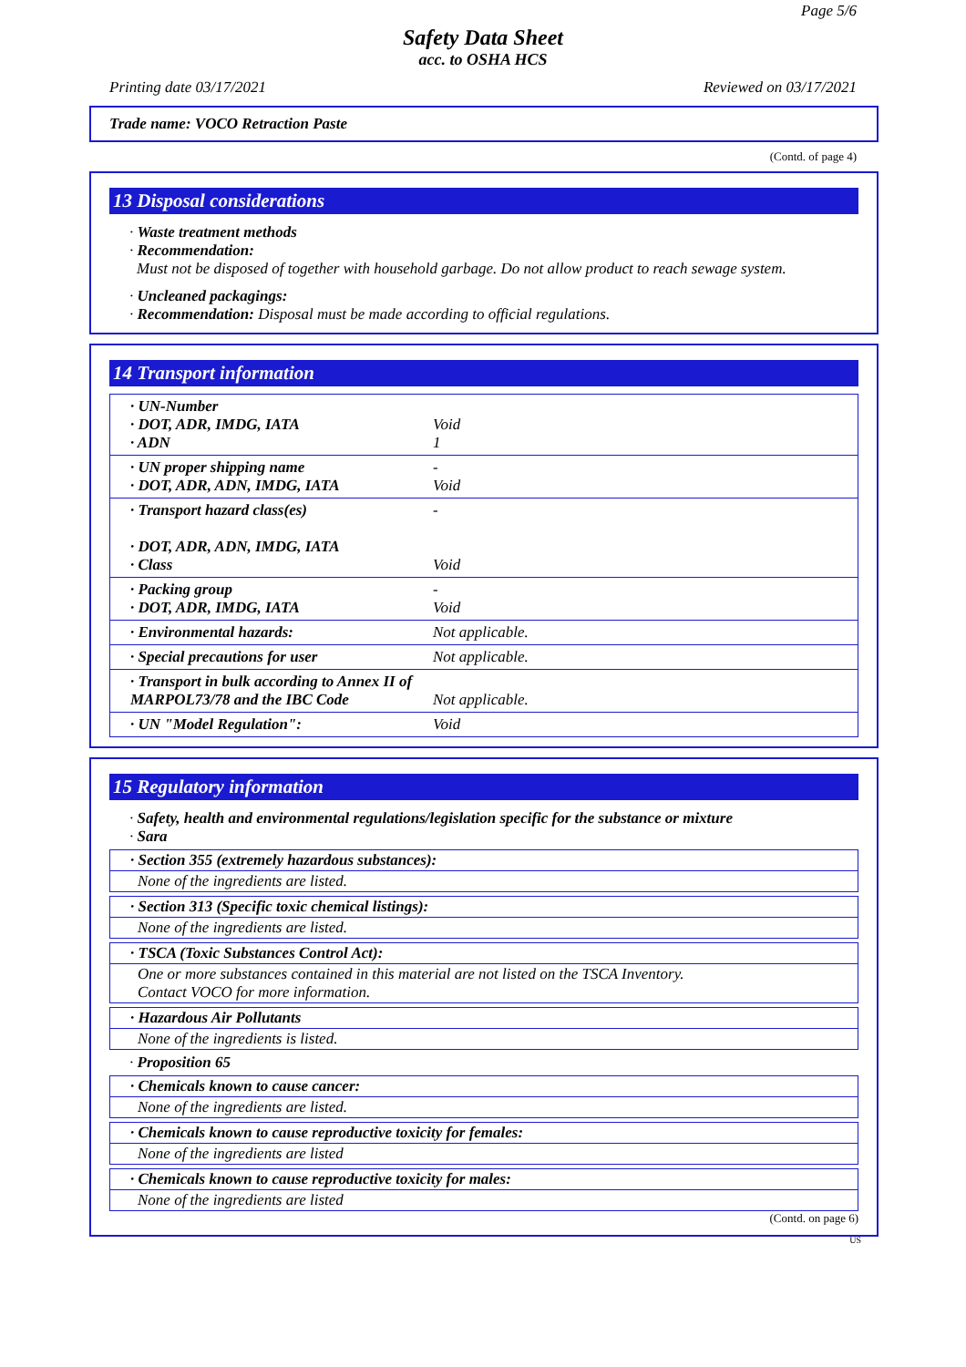Page 5/6
Safety Data Sheet
acc. to OSHA HCS
Printing date 03/17/2021 Reviewed on 03/17/2021
Trade name: VOCO Retraction Paste
(Contd. of page 4)
13 Disposal considerations
· Waste treatment methods
· Recommendation:
Must not be disposed of together with household garbage. Do not allow product to reach sewage system.
· Uncleaned packagings:
· Recommendation: Disposal must be made according to official regulations.
14 Transport information
| · UN-Number · DOT, ADR, IMDG, IATA · ADN | Void 1 |
| · UN proper shipping name · DOT, ADR, ADN, IMDG, IATA | - Void |
| · Transport hazard class(es) · DOT, ADR, ADN, IMDG, IATA · Class | - Void |
| · Packing group · DOT, ADR, IMDG, IATA | - Void |
| · Environmental hazards: | Not applicable. |
| · Special precautions for user | Not applicable. |
| · Transport in bulk according to Annex II of MARPOL73/78 and the IBC Code | Not applicable. |
| · UN "Model Regulation": | Void |
15 Regulatory information
· Safety, health and environmental regulations/legislation specific for the substance or mixture
· Sara
· Section 355 (extremely hazardous substances):
None of the ingredients are listed.
· Section 313 (Specific toxic chemical listings):
None of the ingredients are listed.
· TSCA (Toxic Substances Control Act):
One or more substances contained in this material are not listed on the TSCA Inventory.
Contact VOCO for more information.
· Hazardous Air Pollutants
None of the ingredients is listed.
· Proposition 65
· Chemicals known to cause cancer:
None of the ingredients are listed.
· Chemicals known to cause reproductive toxicity for females:
None of the ingredients are listed
· Chemicals known to cause reproductive toxicity for males:
None of the ingredients are listed
(Contd. on page 6)
US